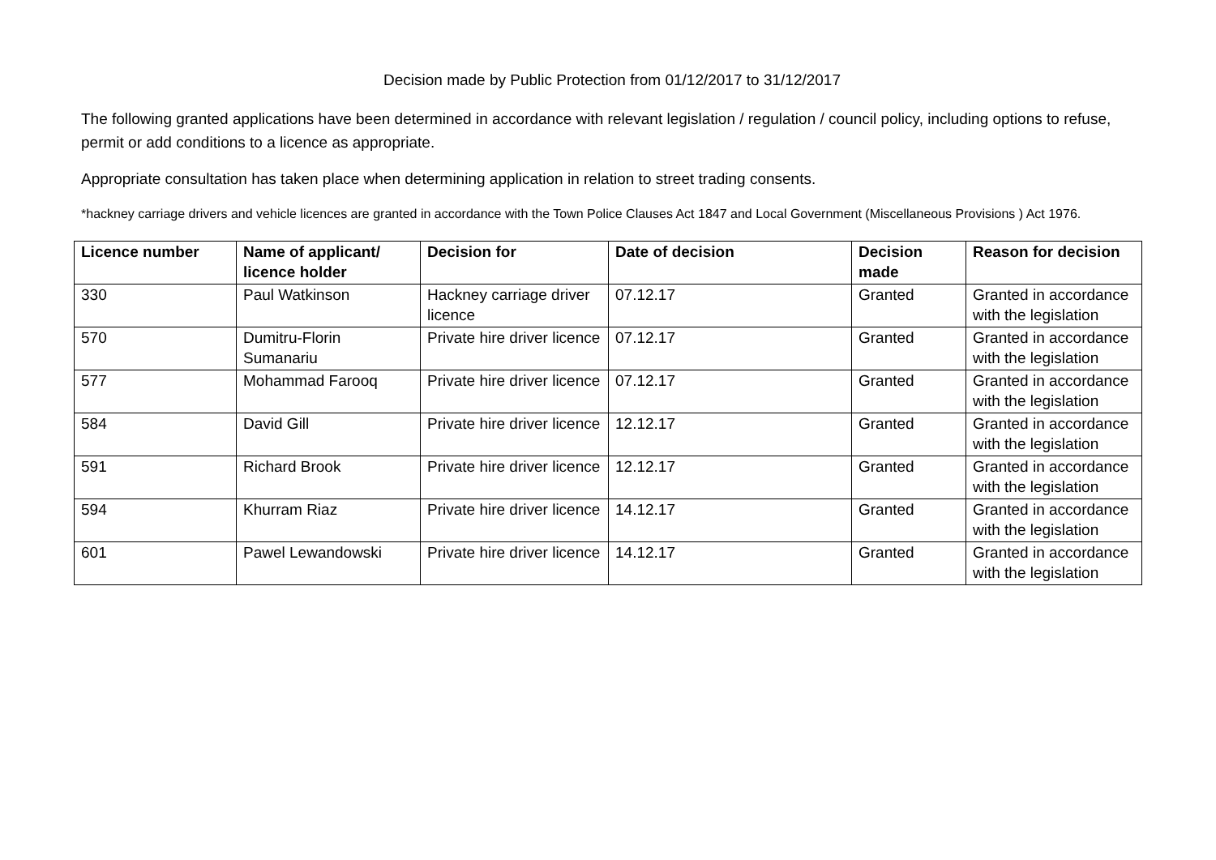Decision made by Public Protection from 01/12/2017 to 31/12/2017
The following granted applications have been determined in accordance with relevant legislation / regulation / council policy, including options to refuse, permit or add conditions to a licence as appropriate.
Appropriate consultation has taken place when determining application in relation to street trading consents.
*hackney carriage drivers and vehicle licences are granted in accordance with the Town Police Clauses Act 1847 and Local Government (Miscellaneous Provisions ) Act 1976.
| Licence number | Name of applicant/ licence holder | Decision for | Date of decision | Decision made | Reason for decision |
| --- | --- | --- | --- | --- | --- |
| 330 | Paul Watkinson | Hackney carriage driver licence | 07.12.17 | Granted | Granted in accordance with the legislation |
| 570 | Dumitru-Florin Sumanariu | Private hire driver licence | 07.12.17 | Granted | Granted in accordance with the legislation |
| 577 | Mohammad Farooq | Private hire driver licence | 07.12.17 | Granted | Granted in accordance with the legislation |
| 584 | David Gill | Private hire driver licence | 12.12.17 | Granted | Granted in accordance with the legislation |
| 591 | Richard Brook | Private hire driver licence | 12.12.17 | Granted | Granted in accordance with the legislation |
| 594 | Khurram Riaz | Private hire driver licence | 14.12.17 | Granted | Granted in accordance with the legislation |
| 601 | Pawel Lewandowski | Private hire driver licence | 14.12.17 | Granted | Granted in accordance with the legislation |